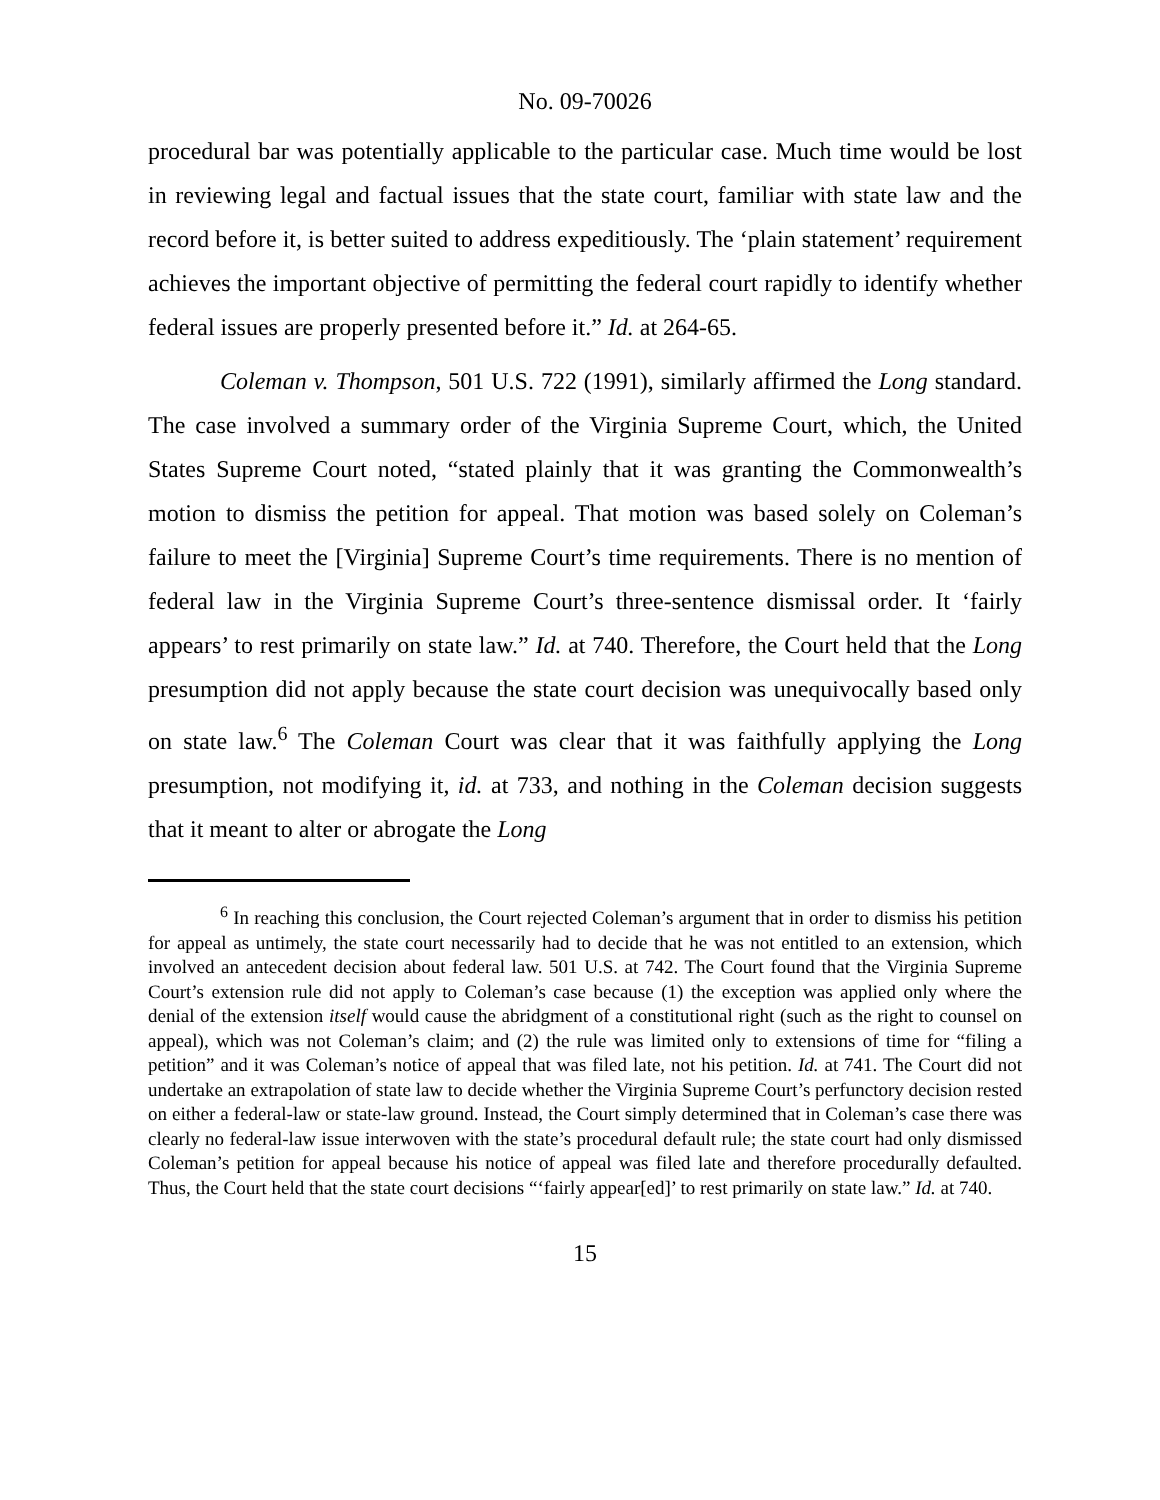No. 09-70026
procedural bar was potentially applicable to the particular case. Much time would be lost in reviewing legal and factual issues that the state court, familiar with state law and the record before it, is better suited to address expeditiously. The ‘plain statement’ requirement achieves the important objective of permitting the federal court rapidly to identify whether federal issues are properly presented before it.” Id. at 264-65.
Coleman v. Thompson, 501 U.S. 722 (1991), similarly affirmed the Long standard. The case involved a summary order of the Virginia Supreme Court, which, the United States Supreme Court noted, “stated plainly that it was granting the Commonwealth’s motion to dismiss the petition for appeal. That motion was based solely on Coleman’s failure to meet the [Virginia] Supreme Court’s time requirements. There is no mention of federal law in the Virginia Supreme Court’s three-sentence dismissal order. It ‘fairly appears’ to rest primarily on state law.” Id. at 740. Therefore, the Court held that the Long presumption did not apply because the state court decision was unequivocally based only on state law.<sup>6</sup> The Coleman Court was clear that it was faithfully applying the Long presumption, not modifying it, id. at 733, and nothing in the Coleman decision suggests that it meant to alter or abrogate the Long
<sup>6</sup> In reaching this conclusion, the Court rejected Coleman’s argument that in order to dismiss his petition for appeal as untimely, the state court necessarily had to decide that he was not entitled to an extension, which involved an antecedent decision about federal law. 501 U.S. at 742. The Court found that the Virginia Supreme Court’s extension rule did not apply to Coleman’s case because (1) the exception was applied only where the denial of the extension itself would cause the abridgment of a constitutional right (such as the right to counsel on appeal), which was not Coleman’s claim; and (2) the rule was limited only to extensions of time for “filing a petition” and it was Coleman’s notice of appeal that was filed late, not his petition. Id. at 741. The Court did not undertake an extrapolation of state law to decide whether the Virginia Supreme Court’s perfunctory decision rested on either a federal-law or state-law ground. Instead, the Court simply determined that in Coleman’s case there was clearly no federal-law issue interwoven with the state’s procedural default rule; the state court had only dismissed Coleman’s petition for appeal because his notice of appeal was filed late and therefore procedurally defaulted. Thus, the Court held that the state court decisions “‘fairly appear[ed]’ to rest primarily on state law.” Id. at 740.
15